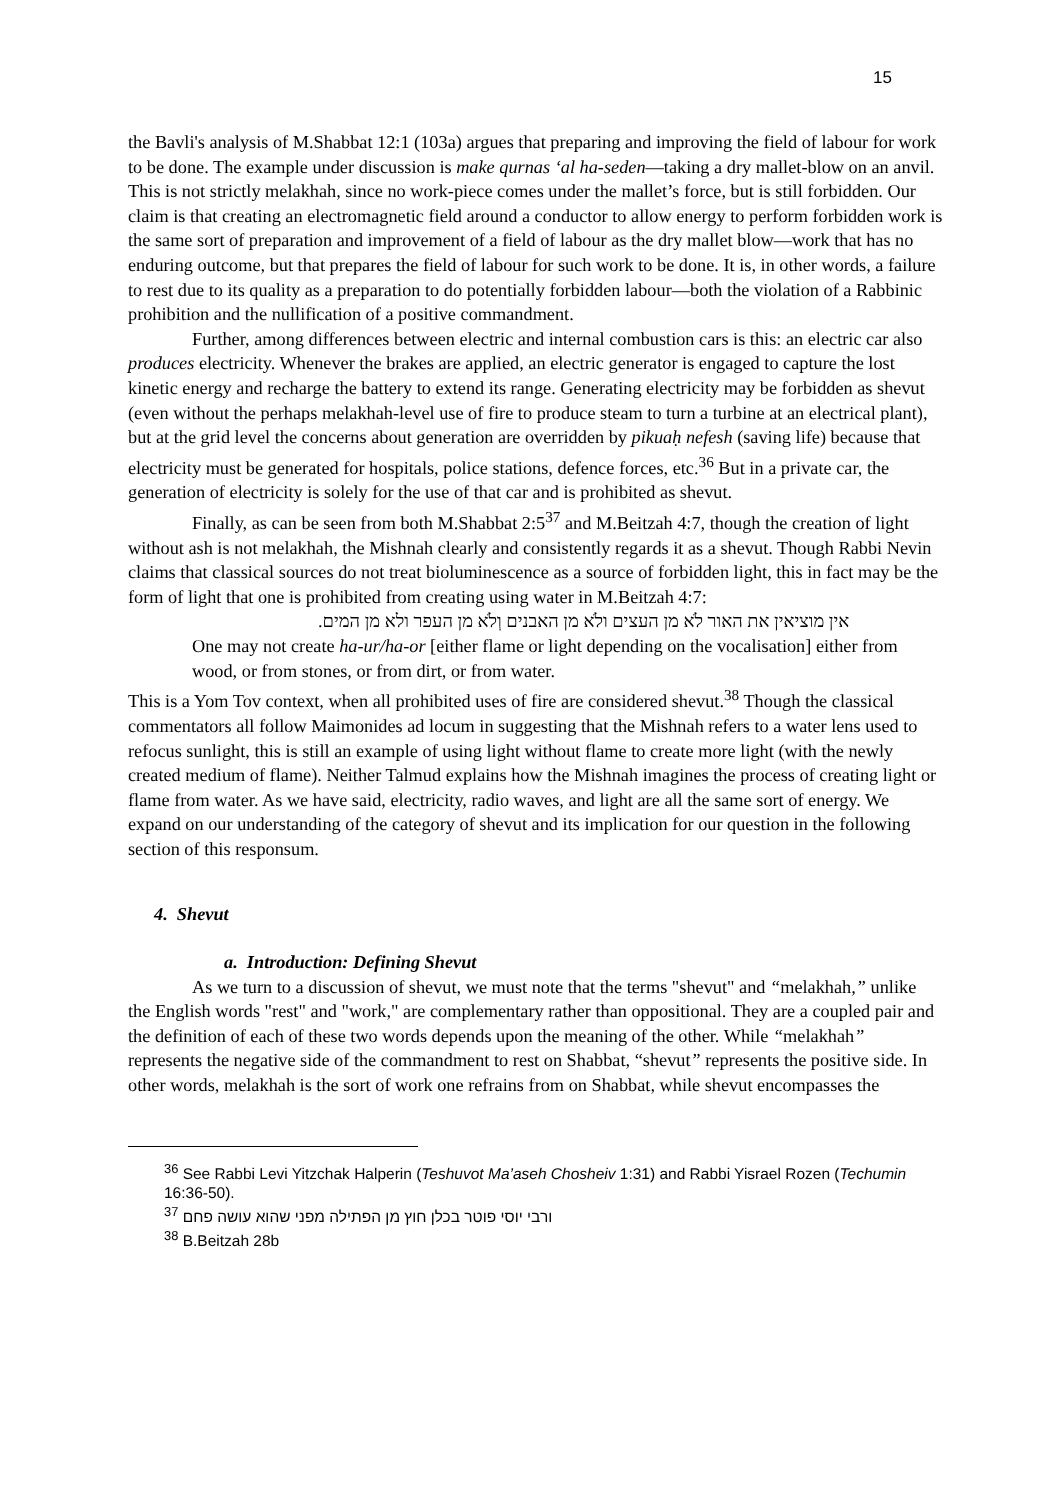15
the Bavli's analysis of M.Shabbat 12:1 (103a) argues that preparing and improving the field of labour for work to be done. The example under discussion is make qurnas ‘al ha-seden—taking a dry mallet-blow on an anvil. This is not strictly melakhah, since no work-piece comes under the mallet’s force, but is still forbidden. Our claim is that creating an electromagnetic field around a conductor to allow energy to perform forbidden work is the same sort of preparation and improvement of a field of labour as the dry mallet blow—work that has no enduring outcome, but that prepares the field of labour for such work to be done. It is, in other words, a failure to rest due to its quality as a preparation to do potentially forbidden labour—both the violation of a Rabbinic prohibition and the nullification of a positive commandment.
Further, among differences between electric and internal combustion cars is this: an electric car also produces electricity. Whenever the brakes are applied, an electric generator is engaged to capture the lost kinetic energy and recharge the battery to extend its range. Generating electricity may be forbidden as shevut (even without the perhaps melakhah-level use of fire to produce steam to turn a turbine at an electrical plant), but at the grid level the concerns about generation are overridden by pikuaḥ nefesh (saving life) because that electricity must be generated for hospitals, police stations, defence forces, etc.<sup>36</sup> But in a private car, the generation of electricity is solely for the use of that car and is prohibited as shevut.
Finally, as can be seen from both M.Shabbat 2:5<sup>37</sup> and M.Beitzah 4:7, though the creation of light without ash is not melakhah, the Mishnah clearly and consistently regards it as a shevut. Though Rabbi Nevin claims that classical sources do not treat bioluminescence as a source of forbidden light, this in fact may be the form of light that one is prohibited from creating using water in M.Beitzah 4:7:
אין מוציאין את האור לֹא מן העצים ולֹא מן האבנים וְלֹא מן העפר ולא מן המים.
One may not create ha-ur/ha-or [either flame or light depending on the vocalisation] either from wood, or from stones, or from dirt, or from water.
This is a Yom Tov context, when all prohibited uses of fire are considered shevut.<sup>38</sup> Though the classical commentators all follow Maimonides ad locum in suggesting that the Mishnah refers to a water lens used to refocus sunlight, this is still an example of using light without flame to create more light (with the newly created medium of flame). Neither Talmud explains how the Mishnah imagines the process of creating light or flame from water. As we have said, electricity, radio waves, and light are all the same sort of energy. We expand on our understanding of the category of shevut and its implication for our question in the following section of this responsum.
4. Shevut
a. Introduction: Defining Shevut
As we turn to a discussion of shevut, we must note that the terms "shevut" and “melakhah,” unlike the English words "rest" and "work," are complementary rather than oppositional. They are a coupled pair and the definition of each of these two words depends upon the meaning of the other. While “melakhah” represents the negative side of the commandment to rest on Shabbat, “shevut” represents the positive side. In other words, melakhah is the sort of work one refrains from on Shabbat, while shevut encompasses the
<sup>36</sup> See Rabbi Levi Yitzchak Halperin (Teshuvot Ma’aseh Chosheiv 1:31) and Rabbi Yisrael Rozen (Techumin 16:36-50).
<sup>37</sup> ורבי יוסי פוטר בכלן חוץ מן הפתילה מפני שהוא עושה פחם
<sup>38</sup> B.Beitzah 28b